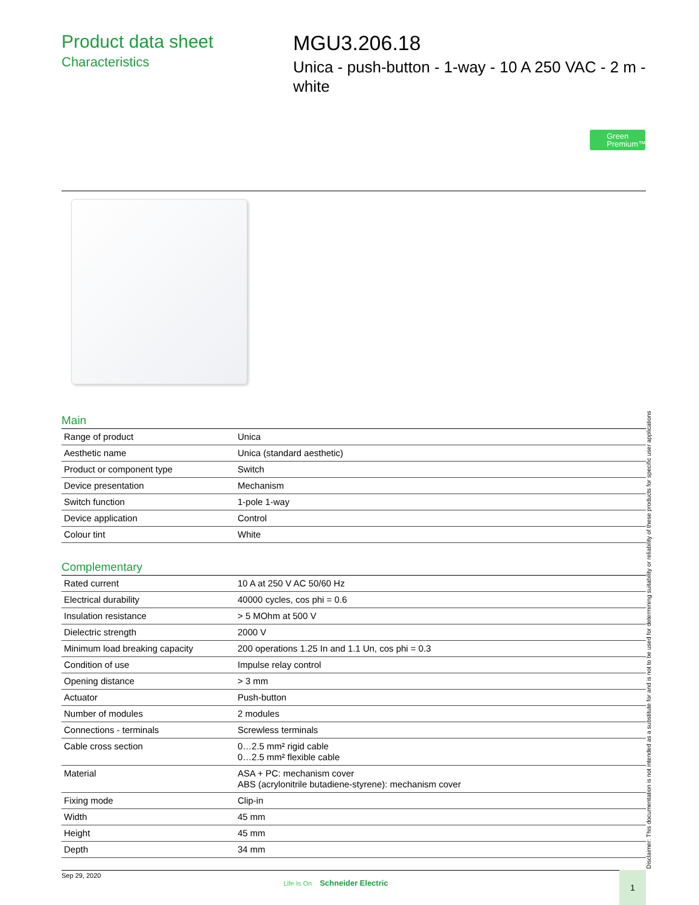Product data sheet
Characteristics
MGU3.206.18
Unica - push-button - 1-way - 10 A 250 VAC - 2 m - white
Green
Premium™
Main
| Range of product | Unica |
| Aesthetic name | Unica (standard aesthetic) |
| Product or component type | Switch |
| Device presentation | Mechanism |
| Switch function | 1-pole 1-way |
| Device application | Control |
| Colour tint | White |
Complementary
| Rated current | 10 A at 250 V AC 50/60 Hz |
| Electrical durability | 40000 cycles, cos phi = 0.6 |
| Insulation resistance | > 5 MOhm at 500 V |
| Dielectric strength | 2000 V |
| Minimum load breaking capacity | 200 operations 1.25 In and 1.1 Un, cos phi = 0.3 |
| Condition of use | Impulse relay control |
| Opening distance | > 3 mm |
| Actuator | Push-button |
| Number of modules | 2 modules |
| Connections - terminals | Screwless terminals |
| Cable cross section | 0…2.5 mm² rigid cable 0…2.5 mm² flexible cable |
| Material | ASA + PC: mechanism cover ABS (acrylonitrile butadiene-styrene): mechanism cover |
| Fixing mode | Clip-in |
| Width | 45 mm |
| Height | 45 mm |
| Depth | 34 mm |
Disclaimer: This documentation is not intended as a substitute for and is not to be used for determining suitability or reliability of these products for specific user applications
Sep 29, 2020
Life Is On Schneider Electric
1